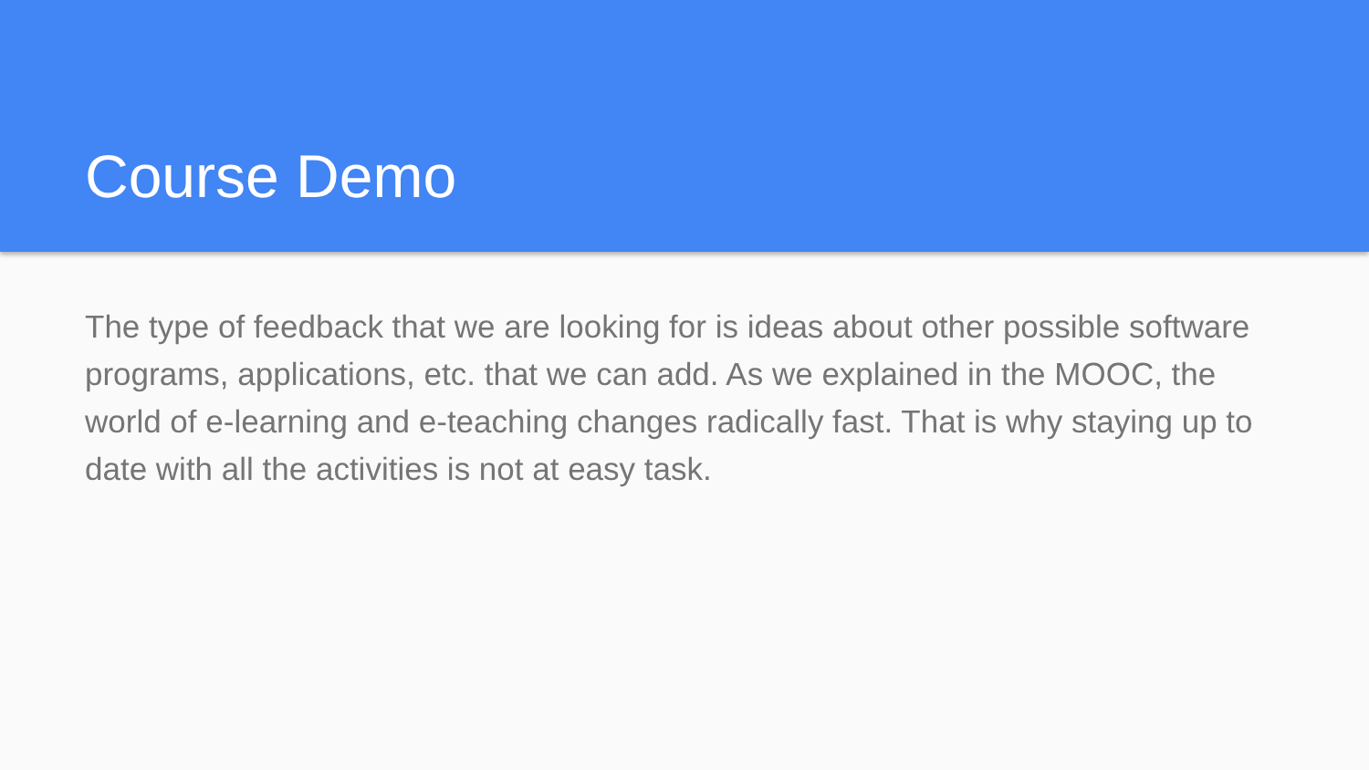Course Demo
The type of feedback that we are looking for is ideas about other possible software programs, applications, etc. that we can add. As we explained in the MOOC, the world of e-learning and e-teaching changes radically fast. That is why staying up to date with all the activities is not at easy task.